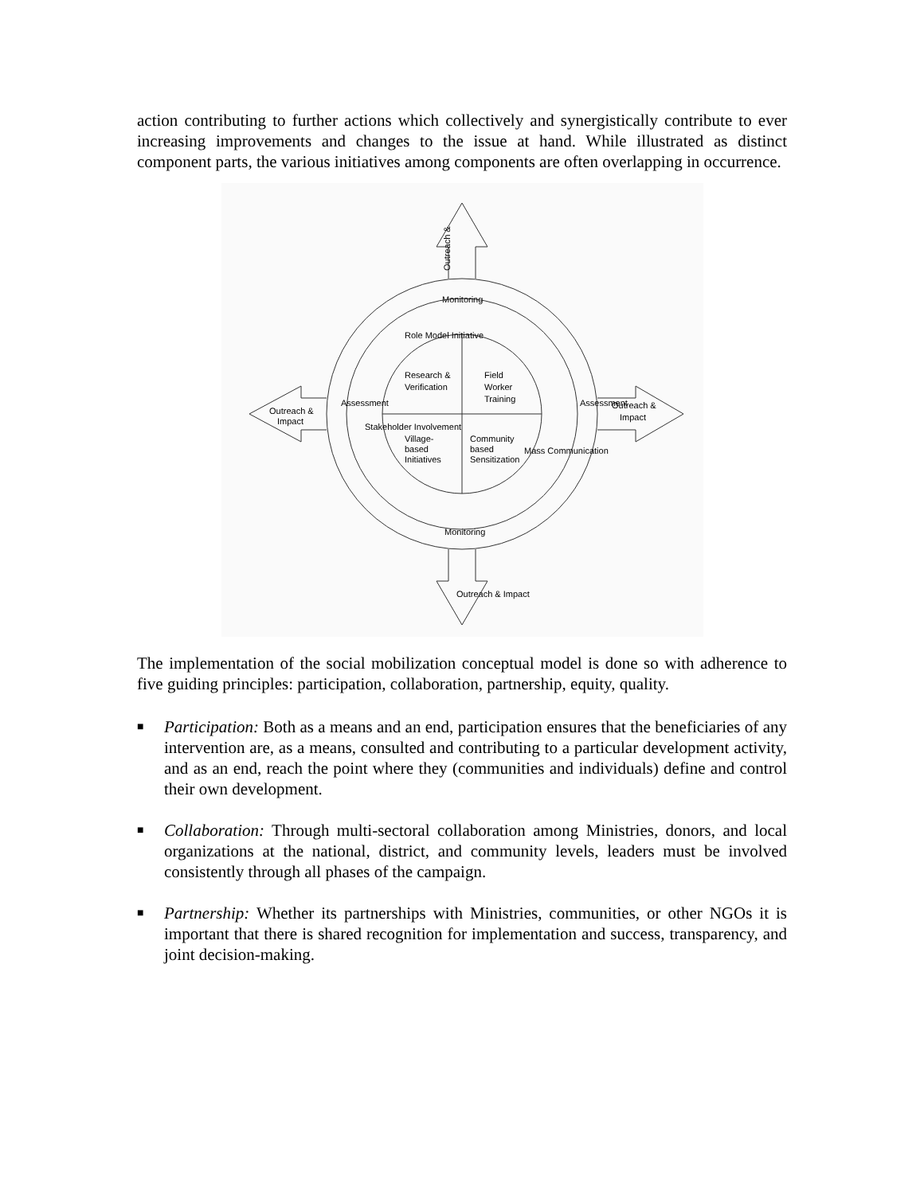action contributing to further actions which collectively and synergistically contribute to ever increasing improvements and changes to the issue at hand. While illustrated as distinct component parts, the various initiatives among components are often overlapping in occurrence.
Outreach &
Monitoring
Role Model Initiative
Research &
Verification
Field
Worker
Training
Village-
based
Initiatives
Community
based
Sensitization
Monitoring
Outreach &
Impact
Outreach &
Impact
Assessment
Assessment
Stakeholder Involvement
Mass Communication
Outreach & Impact
The implementation of the social mobilization conceptual model is done so with adherence to five guiding principles: participation, collaboration, partnership, equity, quality.
■ Participation: Both as a means and an end, participation ensures that the beneficiaries of any intervention are, as a means, consulted and contributing to a particular development activity, and as an end, reach the point where they (communities and individuals) define and control their own development.
■ Collaboration: Through multi-sectoral collaboration among Ministries, donors, and local organizations at the national, district, and community levels, leaders must be involved consistently through all phases of the campaign.
■ Partnership: Whether its partnerships with Ministries, communities, or other NGOs it is important that there is shared recognition for implementation and success, transparency, and joint decision-making.